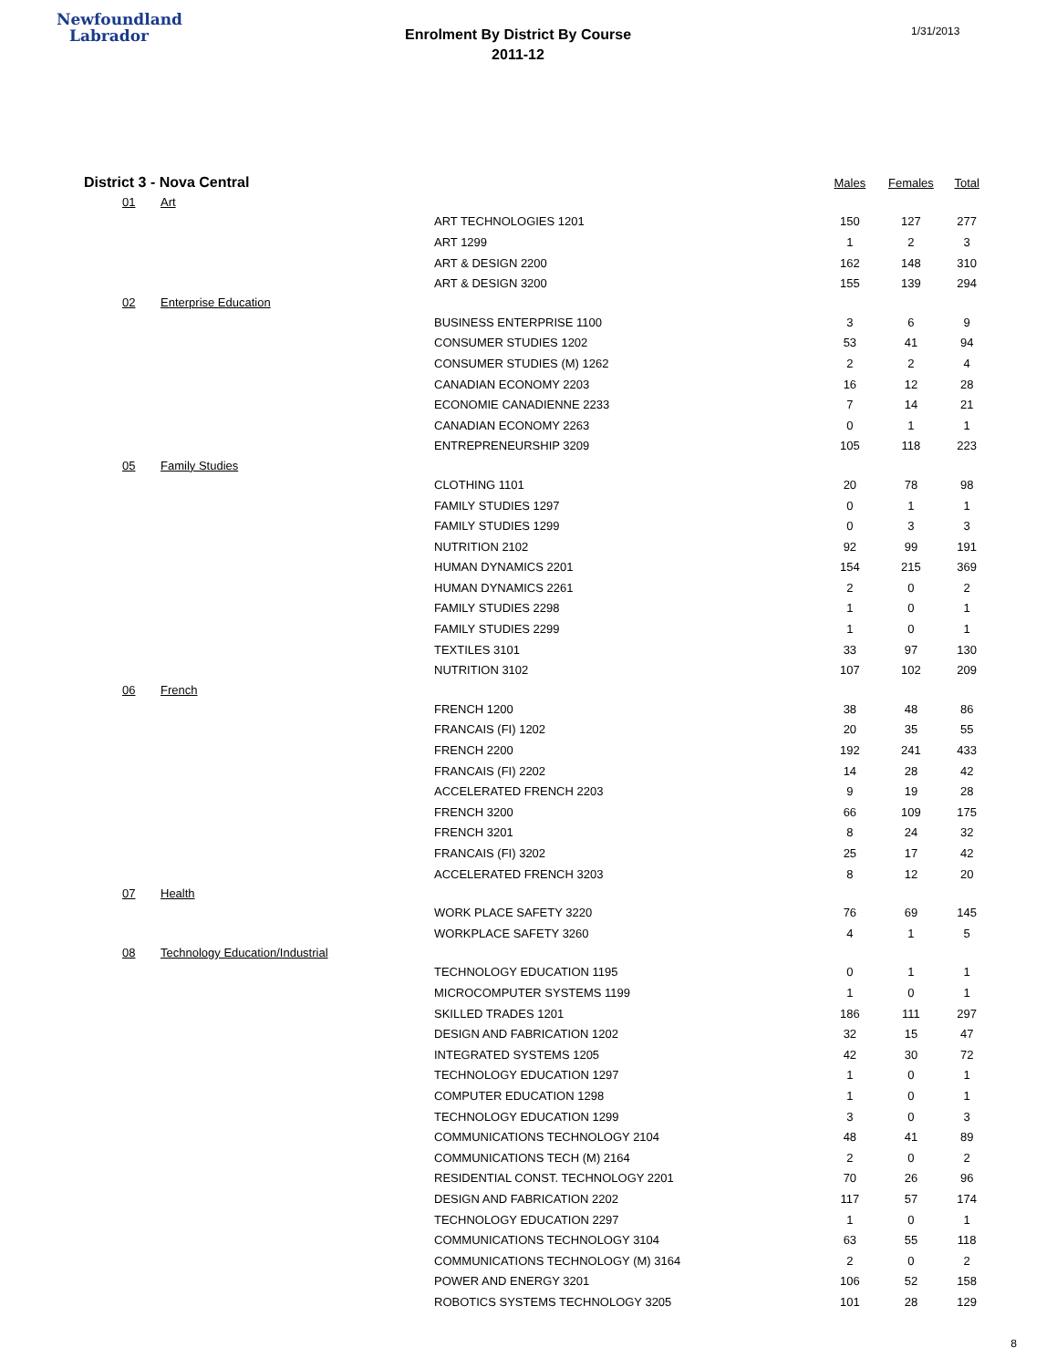Newfoundland
Labrador
Enrolment By District By Course
2011-12
1/31/2013
| District 3 - Nova Central | | | Males | Females | Total |
| --- | --- | --- | --- | --- | --- |
| 01 | Art | | | | |
| | | ART TECHNOLOGIES 1201 | 150 | 127 | 277 |
| | | ART 1299 | 1 | 2 | 3 |
| | | ART & DESIGN 2200 | 162 | 148 | 310 |
| | | ART & DESIGN 3200 | 155 | 139 | 294 |
| 02 | Enterprise Education | | | | |
| | | BUSINESS ENTERPRISE 1100 | 3 | 6 | 9 |
| | | CONSUMER STUDIES 1202 | 53 | 41 | 94 |
| | | CONSUMER STUDIES (M) 1262 | 2 | 2 | 4 |
| | | CANADIAN ECONOMY 2203 | 16 | 12 | 28 |
| | | ECONOMIE CANADIENNE 2233 | 7 | 14 | 21 |
| | | CANADIAN ECONOMY 2263 | 0 | 1 | 1 |
| | | ENTREPRENEURSHIP 3209 | 105 | 118 | 223 |
| 05 | Family Studies | | | | |
| | | CLOTHING 1101 | 20 | 78 | 98 |
| | | FAMILY STUDIES 1297 | 0 | 1 | 1 |
| | | FAMILY STUDIES 1299 | 0 | 3 | 3 |
| | | NUTRITION 2102 | 92 | 99 | 191 |
| | | HUMAN DYNAMICS 2201 | 154 | 215 | 369 |
| | | HUMAN DYNAMICS 2261 | 2 | 0 | 2 |
| | | FAMILY STUDIES 2298 | 1 | 0 | 1 |
| | | FAMILY STUDIES 2299 | 1 | 0 | 1 |
| | | TEXTILES 3101 | 33 | 97 | 130 |
| | | NUTRITION 3102 | 107 | 102 | 209 |
| 06 | French | | | | |
| | | FRENCH 1200 | 38 | 48 | 86 |
| | | FRANCAIS (FI) 1202 | 20 | 35 | 55 |
| | | FRENCH 2200 | 192 | 241 | 433 |
| | | FRANCAIS (FI) 2202 | 14 | 28 | 42 |
| | | ACCELERATED FRENCH 2203 | 9 | 19 | 28 |
| | | FRENCH 3200 | 66 | 109 | 175 |
| | | FRENCH 3201 | 8 | 24 | 32 |
| | | FRANCAIS (FI) 3202 | 25 | 17 | 42 |
| | | ACCELERATED FRENCH 3203 | 8 | 12 | 20 |
| 07 | Health | | | | |
| | | WORK PLACE SAFETY 3220 | 76 | 69 | 145 |
| | | WORKPLACE SAFETY 3260 | 4 | 1 | 5 |
| 08 | Technology Education/Industrial | | | | |
| | | TECHNOLOGY EDUCATION 1195 | 0 | 1 | 1 |
| | | MICROCOMPUTER SYSTEMS 1199 | 1 | 0 | 1 |
| | | SKILLED TRADES 1201 | 186 | 111 | 297 |
| | | DESIGN AND FABRICATION 1202 | 32 | 15 | 47 |
| | | INTEGRATED SYSTEMS 1205 | 42 | 30 | 72 |
| | | TECHNOLOGY EDUCATION 1297 | 1 | 0 | 1 |
| | | COMPUTER EDUCATION 1298 | 1 | 0 | 1 |
| | | TECHNOLOGY EDUCATION 1299 | 3 | 0 | 3 |
| | | COMMUNICATIONS TECHNOLOGY 2104 | 48 | 41 | 89 |
| | | COMMUNICATIONS TECH (M) 2164 | 2 | 0 | 2 |
| | | RESIDENTIAL CONST. TECHNOLOGY 2201 | 70 | 26 | 96 |
| | | DESIGN AND FABRICATION 2202 | 117 | 57 | 174 |
| | | TECHNOLOGY EDUCATION 2297 | 1 | 0 | 1 |
| | | COMMUNICATIONS TECHNOLOGY 3104 | 63 | 55 | 118 |
| | | COMMUNICATIONS TECHNOLOGY (M) 3164 | 2 | 0 | 2 |
| | | POWER AND ENERGY 3201 | 106 | 52 | 158 |
| | | ROBOTICS SYSTEMS TECHNOLOGY 3205 | 101 | 28 | 129 |
8